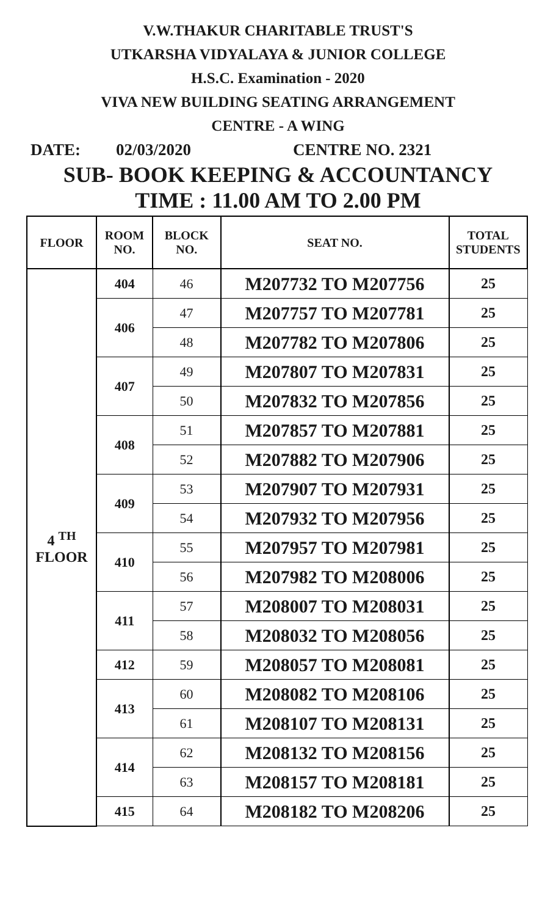V.W.THAKUR CHARITABLE TRUST'S
UTKARSHA VIDYALAYA & JUNIOR COLLEGE
H.S.C. Examination - 2020
VIVA NEW BUILDING SEATING ARRANGEMENT
CENTRE - A WING
DATE: 02/03/2020 CENTRE NO. 2321
SUB- BOOK KEEPING & ACCOUNTANCY
TIME : 11.00 AM TO 2.00 PM
| FLOOR | ROOM NO. | BLOCK NO. | SEAT NO. | TOTAL STUDENTS |
| --- | --- | --- | --- | --- |
| 4 <sup>TH</sup> FLOOR | 404 | 46 | M207732 TO M207756 | 25 |
| | 406 | 47 | M207757 TO M207781 | 25 |
| | | 48 | M207782 TO M207806 | 25 |
| | 407 | 49 | M207807 TO M207831 | 25 |
| | | 50 | M207832 TO M207856 | 25 |
| | 408 | 51 | M207857 TO M207881 | 25 |
| | | 52 | M207882 TO M207906 | 25 |
| | 409 | 53 | M207907 TO M207931 | 25 |
| | | 54 | M207932 TO M207956 | 25 |
| | 410 | 55 | M207957 TO M207981 | 25 |
| | | 56 | M207982 TO M208006 | 25 |
| | 411 | 57 | M208007 TO M208031 | 25 |
| | | 58 | M208032 TO M208056 | 25 |
| | 412 | 59 | M208057 TO M208081 | 25 |
| | 413 | 60 | M208082 TO M208106 | 25 |
| | | 61 | M208107 TO M208131 | 25 |
| | 414 | 62 | M208132 TO M208156 | 25 |
| | | 63 | M208157 TO M208181 | 25 |
| | 415 | 64 | M208182 TO M208206 | 25 |